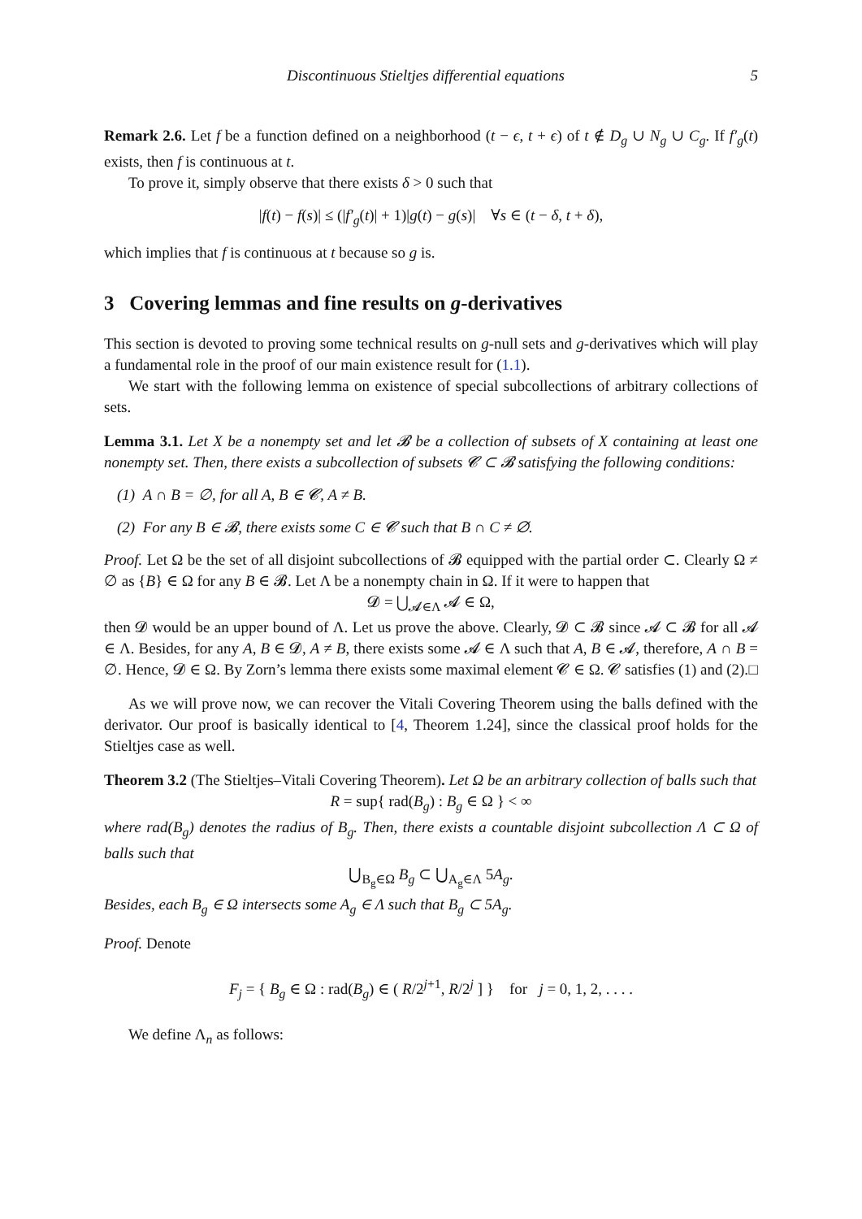Discontinuous Stieltjes differential equations 5
Remark 2.6. Let f be a function defined on a neighborhood (t − ϵ, t + ϵ) of t ∉ D<sub>g</sub> ∪ N<sub>g</sub> ∪ C<sub>g</sub>. If f′<sub>g</sub>(t) exists, then f is continuous at t.
To prove it, simply observe that there exists δ > 0 such that
|f(t) − f(s)| ≤ (|f′<sub>g</sub>(t)| + 1)|g(t) − g(s)| ∀s ∈ (t − δ, t + δ),
which implies that f is continuous at t because so g is.
3 Covering lemmas and fine results on g-derivatives
This section is devoted to proving some technical results on g-null sets and g-derivatives which will play a fundamental role in the proof of our main existence result for (1.1).
We start with the following lemma on existence of special subcollections of arbitrary collections of sets.
Lemma 3.1. Let X be a nonempty set and let 𝓑 be a collection of subsets of X containing at least one nonempty set. Then, there exists a subcollection of subsets 𝓒 ⊂ 𝓑 satisfying the following conditions:
(1) A ∩ B = ∅, for all A, B ∈ 𝓒, A ≠ B.
(2) For any B ∈ 𝓑, there exists some C ∈ 𝓒 such that B ∩ C ≠ ∅.
Proof. Let Ω be the set of all disjoint subcollections of 𝓑 equipped with the partial order ⊂. Clearly Ω ≠ ∅ as {B} ∈ Ω for any B ∈ 𝓑. Let Λ be a nonempty chain in Ω. If it were to happen that
𝓓 = ⋃<sub>𝓐∈Λ</sub> 𝓐 ∈ Ω,
then 𝓓 would be an upper bound of Λ. Let us prove the above. Clearly, 𝓓 ⊂ 𝓑 since 𝓐 ⊂ 𝓑 for all 𝓐 ∈ Λ. Besides, for any A, B ∈ 𝓓, A ≠ B, there exists some 𝓐 ∈ Λ such that A, B ∈ 𝓐, therefore, A ∩ B = ∅. Hence, 𝓓 ∈ Ω. By Zorn’s lemma there exists some maximal element 𝓒 ∈ Ω. 𝓒 satisfies (1) and (2). □
As we will prove now, we can recover the Vitali Covering Theorem using the balls defined with the derivator. Our proof is basically identical to [4, Theorem 1.24], since the classical proof holds for the Stieltjes case as well.
Theorem 3.2 (The Stieltjes–Vitali Covering Theorem). Let Ω be an arbitrary collection of balls such that
R = sup{ rad(B<sub>g</sub>) : B<sub>g</sub> ∈ Ω } < ∞
where rad(B<sub>g</sub>) denotes the radius of B<sub>g</sub>. Then, there exists a countable disjoint subcollection Λ ⊂ Ω of balls such that
⋃<sub>B<sub>g</sub>∈Ω</sub> B<sub>g</sub> ⊂ ⋃<sub>A<sub>g</sub>∈Λ</sub> 5A<sub>g</sub>.
Besides, each B<sub>g</sub> ∈ Ω intersects some A<sub>g</sub> ∈ Λ such that B<sub>g</sub> ⊂ 5A<sub>g</sub>.
Proof. Denote
F<sub>j</sub> = { B<sub>g</sub> ∈ Ω : rad(B<sub>g</sub>) ∈ ( R/2<sup>j+1</sup>, R/2<sup>j</sup> ] } for j = 0, 1, 2, . . . .
We define Λ<sub>n</sub> as follows: